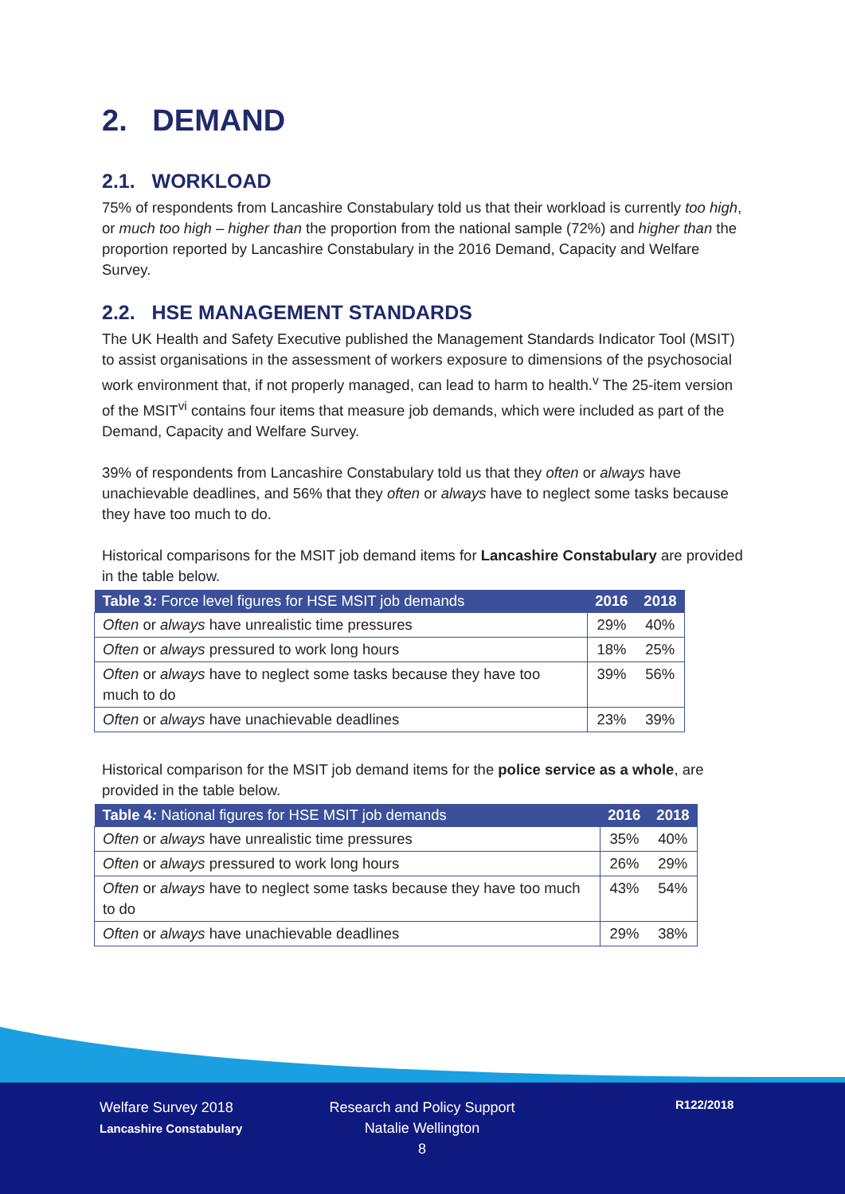2. DEMAND
2.1. WORKLOAD
75% of respondents from Lancashire Constabulary told us that their workload is currently too high, or much too high – higher than the proportion from the national sample (72%) and higher than the proportion reported by Lancashire Constabulary in the 2016 Demand, Capacity and Welfare Survey.
2.2. HSE MANAGEMENT STANDARDS
The UK Health and Safety Executive published the Management Standards Indicator Tool (MSIT) to assist organisations in the assessment of workers exposure to dimensions of the psychosocial work environment that, if not properly managed, can lead to harm to health.<sup>v</sup> The 25-item version of the MSIT<sup>vi</sup> contains four items that measure job demands, which were included as part of the Demand, Capacity and Welfare Survey.
39% of respondents from Lancashire Constabulary told us that they often or always have unachievable deadlines, and 56% that they often or always have to neglect some tasks because they have too much to do.
Historical comparisons for the MSIT job demand items for Lancashire Constabulary are provided in the table below.
| Table 3 : Force level figures for HSE MSIT job demands | 2016 | 2018 |
| --- | --- | --- |
| Often or always have unrealistic time pressures | 29% | 40% |
| Often or always pressured to work long hours | 18% | 25% |
| Often or always have to neglect some tasks because they have too much to do | 39% | 56% |
| Often or always have unachievable deadlines | 23% | 39% |
Historical comparison for the MSIT job demand items for the police service as a whole, are provided in the table below.
| Table 4 : National figures for HSE MSIT job demands | 2016 | 2018 |
| --- | --- | --- |
| Often or always have unrealistic time pressures | 35% | 40% |
| Often or always pressured to work long hours | 26% | 29% |
| Often or always have to neglect some tasks because they have too much to do | 43% | 54% |
| Often or always have unachievable deadlines | 29% | 38% |
Welfare Survey 2018
Lancashire Constabulary
Research and Policy Support
Natalie Wellington
8
R122/2018